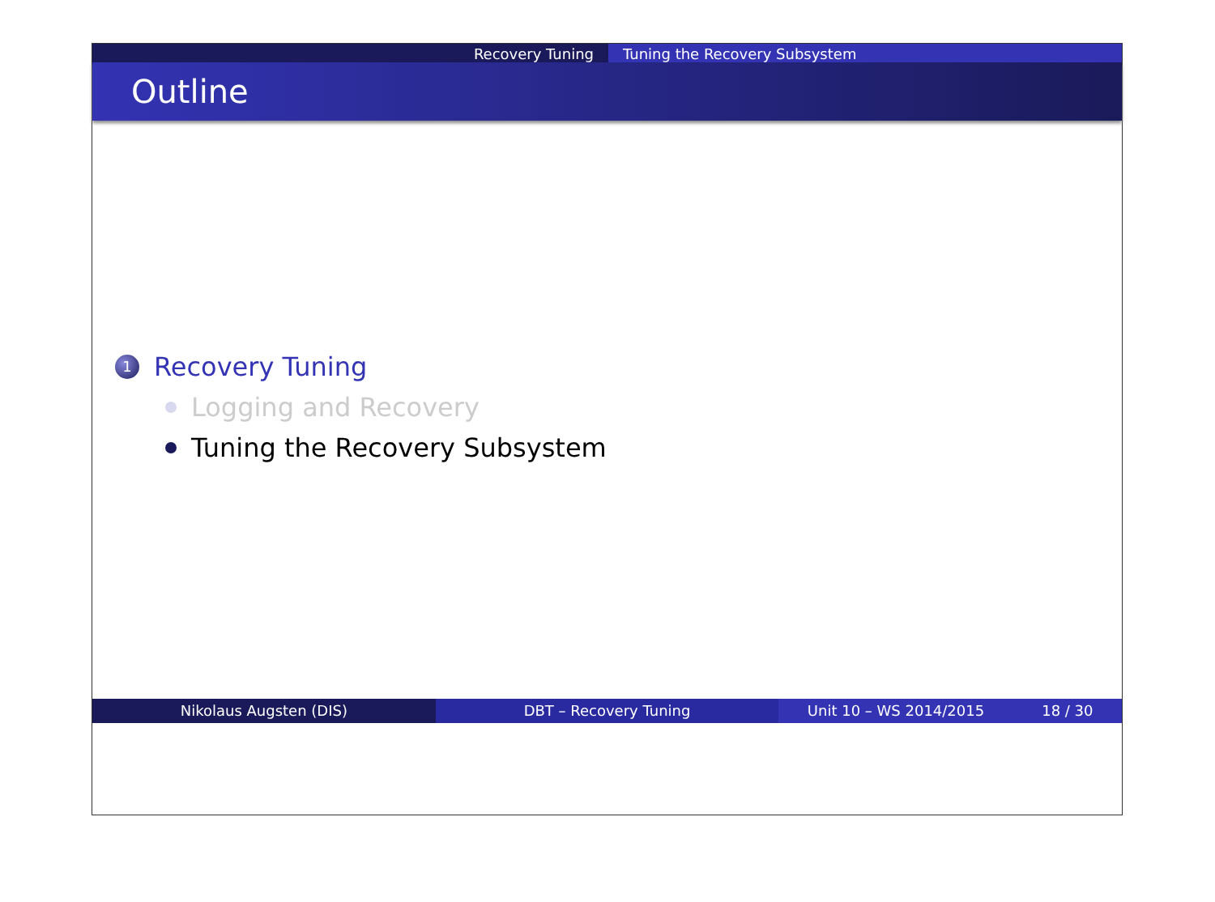Recovery Tuning Tuning the Recovery Subsystem
Outline
1 Recovery Tuning
Logging and Recovery
Tuning the Recovery Subsystem
Nikolaus Augsten (DIS) DBT – Recovery Tuning Unit 10 – WS 2014/2015 18 / 30